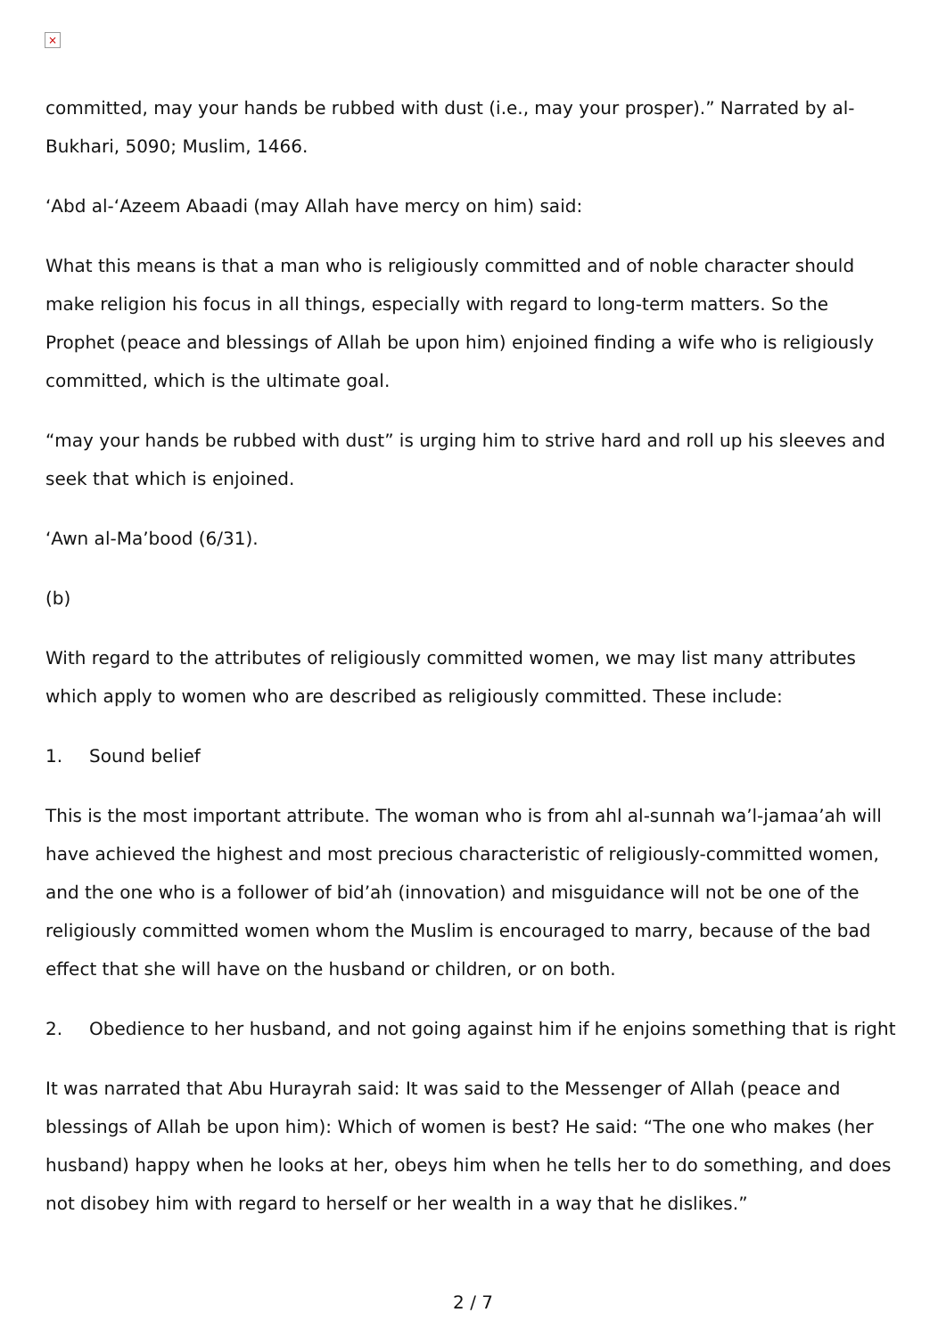×
committed, may your hands be rubbed with dust (i.e., may your prosper).” Narrated by al-Bukhari, 5090; Muslim, 1466.
‘Abd al-‘Azeem Abaadi (may Allah have mercy on him) said:
What this means is that a man who is religiously committed and of noble character should make religion his focus in all things, especially with regard to long-term matters. So the Prophet (peace and blessings of Allah be upon him) enjoined finding a wife who is religiously committed, which is the ultimate goal.
“may your hands be rubbed with dust” is urging him to strive hard and roll up his sleeves and seek that which is enjoined.
‘Awn al-Ma’bood (6/31).
(b)
With regard to the attributes of religiously committed women, we may list many attributes which apply to women who are described as religiously committed. These include:
1. Sound belief
This is the most important attribute. The woman who is from ahl al-sunnah wa’l-jamaa’ah will have achieved the highest and most precious characteristic of religiously-committed women, and the one who is a follower of bid’ah (innovation) and misguidance will not be one of the religiously committed women whom the Muslim is encouraged to marry, because of the bad effect that she will have on the husband or children, or on both.
2. Obedience to her husband, and not going against him if he enjoins something that is right
It was narrated that Abu Hurayrah said: It was said to the Messenger of Allah (peace and blessings of Allah be upon him): Which of women is best? He said: “The one who makes (her husband) happy when he looks at her, obeys him when he tells her to do something, and does not disobey him with regard to herself or her wealth in a way that he dislikes.”
2 / 7